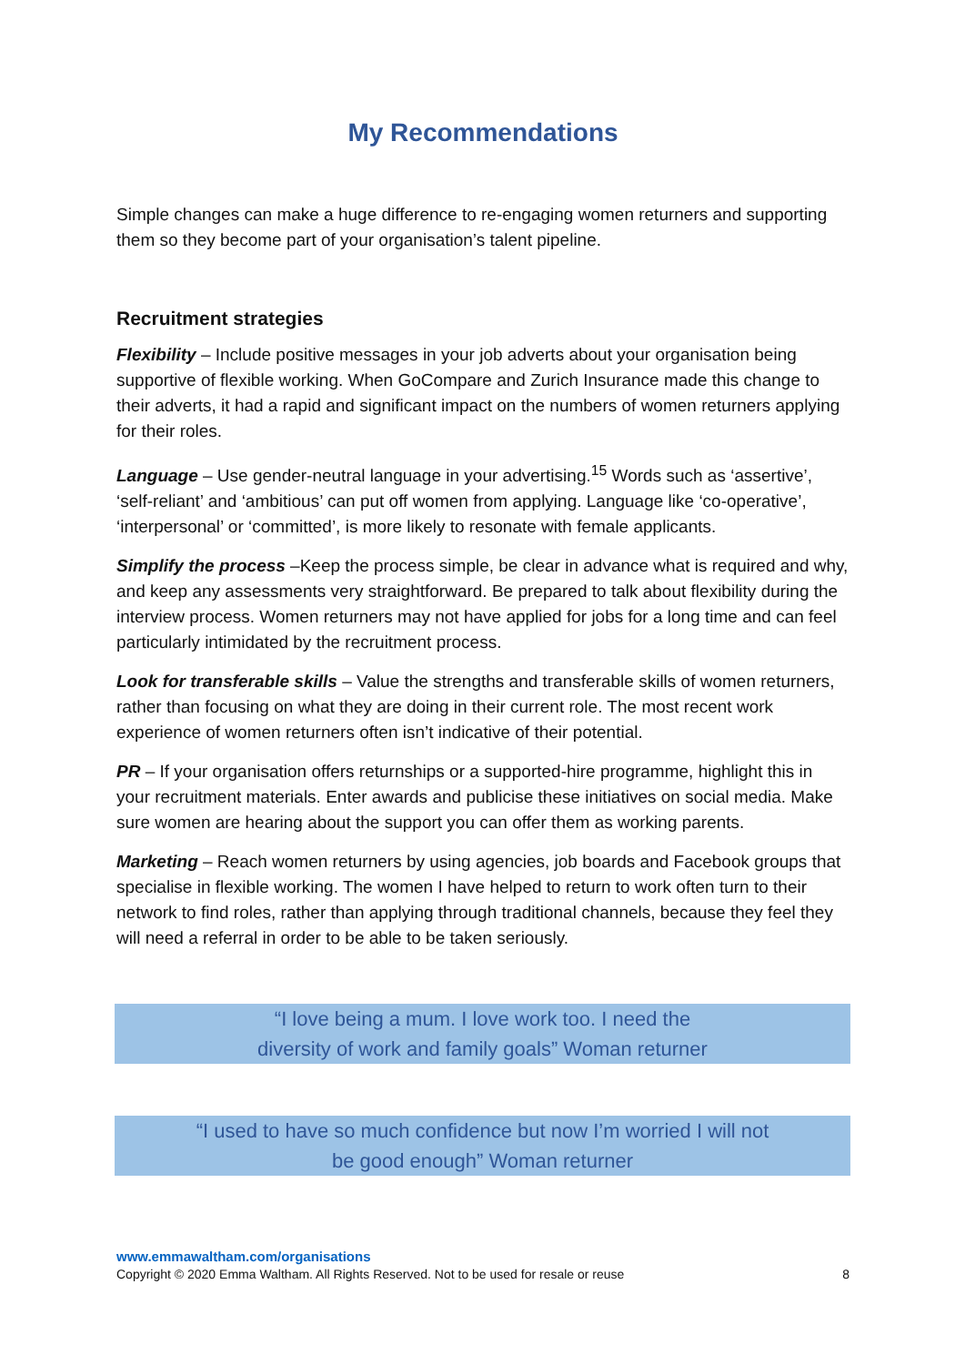My Recommendations
Simple changes can make a huge difference to re-engaging women returners and supporting them so they become part of your organisation’s talent pipeline.
Recruitment strategies
Flexibility – Include positive messages in your job adverts about your organisation being supportive of flexible working. When GoCompare and Zurich Insurance made this change to their adverts, it had a rapid and significant impact on the numbers of women returners applying for their roles.
Language – Use gender-neutral language in your advertising.<sup>15</sup> Words such as ‘assertive’, ‘self-reliant’ and ‘ambitious’ can put off women from applying. Language like ‘co-operative’, ‘interpersonal’ or ‘committed’, is more likely to resonate with female applicants.
Simplify the process –Keep the process simple, be clear in advance what is required and why, and keep any assessments very straightforward. Be prepared to talk about flexibility during the interview process. Women returners may not have applied for jobs for a long time and can feel particularly intimidated by the recruitment process.
Look for transferable skills – Value the strengths and transferable skills of women returners, rather than focusing on what they are doing in their current role. The most recent work experience of women returners often isn’t indicative of their potential.
PR – If your organisation offers returnships or a supported-hire programme, highlight this in your recruitment materials. Enter awards and publicise these initiatives on social media. Make sure women are hearing about the support you can offer them as working parents.
Marketing – Reach women returners by using agencies, job boards and Facebook groups that specialise in flexible working. The women I have helped to return to work often turn to their network to find roles, rather than applying through traditional channels, because they feel they will need a referral in order to be able to be taken seriously.
“I love being a mum. I love work too. I need the
diversity of work and family goals” Woman returner
“I used to have so much confidence but now I’m worried I will not
be good enough” Woman returner
www.emmawaltham.com/organisations
Copyright © 2020 Emma Waltham. All Rights Reserved. Not to be used for resale or reuse 8